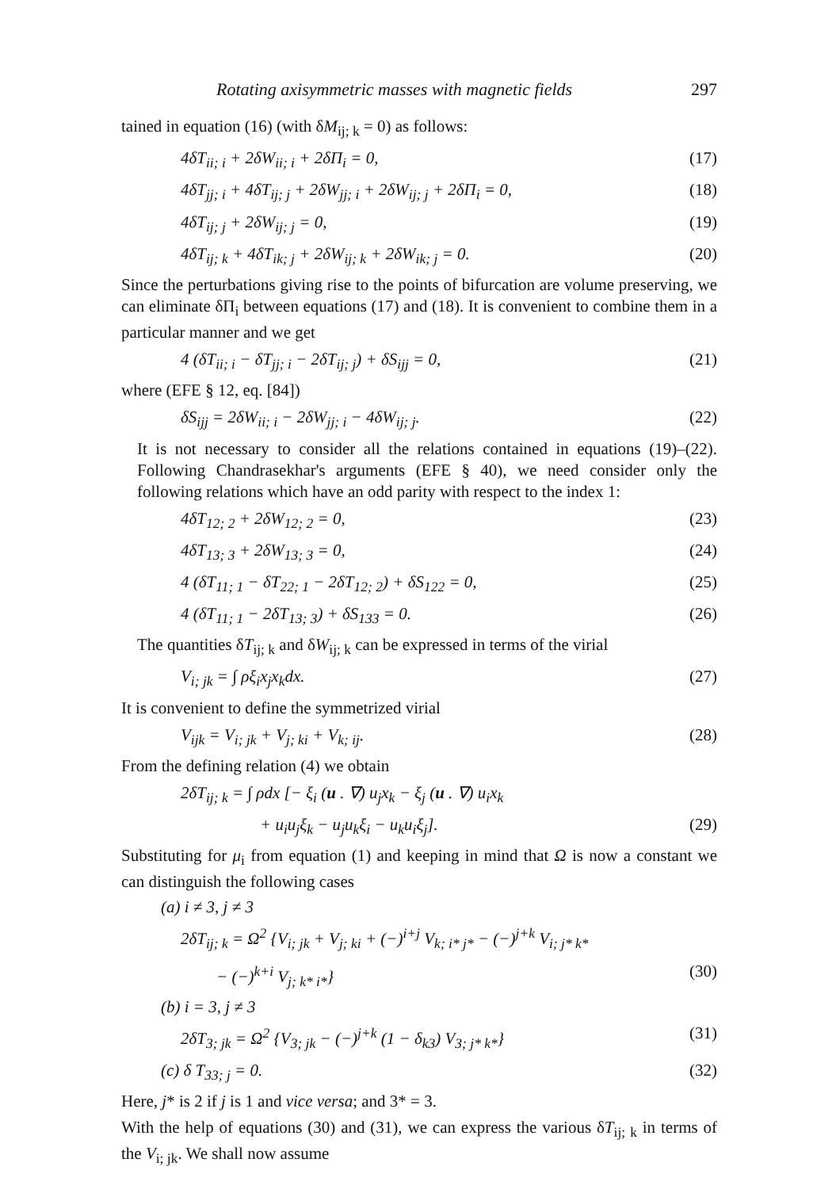Rotating axisymmetric masses with magnetic fields 297
tained in equation (16) (with δM<sub>ij; k</sub> = 0) as follows:
4δT<sub>ii; i</sub> + 2δW<sub>ii; i</sub> + 2δΠ<sub>i</sub> = 0, (17)
4δT<sub>jj; i</sub> + 4δT<sub>ij; j</sub> + 2δW<sub>jj; i</sub> + 2δW<sub>ij; j</sub> + 2δΠ<sub>i</sub> = 0, (18)
4δT<sub>ij; j</sub> + 2δW<sub>ij; j</sub> = 0, (19)
4δT<sub>ij; k</sub> + 4δT<sub>ik; j</sub> + 2δW<sub>ij; k</sub> + 2δW<sub>ik; j</sub> = 0. (20)
Since the perturbations giving rise to the points of bifurcation are volume preserving, we can eliminate δΠ<sub>i</sub> between equations (17) and (18). It is convenient to combine them in a particular manner and we get
4 (δT<sub>ii; i</sub> − δT<sub>jj; i</sub> − 2δT<sub>ij; j</sub>) + δS<sub>ijj</sub> = 0, (21)
where (EFE § 12, eq. [84])
δS<sub>ijj</sub> = 2δW<sub>ii; i</sub> − 2δW<sub>jj; i</sub> − 4δW<sub>ij; j</sub>. (22)
It is not necessary to consider all the relations contained in equations (19)–(22). Following Chandrasekhar's arguments (EFE § 40), we need consider only the following relations which have an odd parity with respect to the index 1:
4δT<sub>12; 2</sub> + 2δW<sub>12; 2</sub> = 0, (23)
4δT<sub>13; 3</sub> + 2δW<sub>13; 3</sub> = 0, (24)
4 (δT<sub>11; 1</sub> − δT<sub>22; 1</sub> − 2δT<sub>12; 2</sub>) + δS<sub>122</sub> = 0, (25)
4 (δT<sub>11; 1</sub> − 2δT<sub>13; 3</sub>) + δS<sub>133</sub> = 0. (26)
The quantities δT<sub>ij; k</sub> and δW<sub>ij; k</sub> can be expressed in terms of the virial
V<sub>i; jk</sub> = ∫ ρξ<sub>i</sub>x<sub>j</sub>x<sub>k</sub>dx. (27)
It is convenient to define the symmetrized virial
V<sub>ijk</sub> = V<sub>i; jk</sub> + V<sub>j; ki</sub> + V<sub>k; ij</sub>. (28)
From the defining relation (4) we obtain
2δT<sub>ij; k</sub> = ∫ ρdx [− ξ<sub>i</sub> (u . ∇) u<sub>j</sub>x<sub>k</sub> − ξ<sub>j</sub> (u . ∇) u<sub>i</sub>x<sub>k</sub>
+ u<sub>i</sub>u<sub>j</sub>ξ<sub>k</sub> − u<sub>j</sub>u<sub>k</sub>ξ<sub>i</sub> − u<sub>k</sub>u<sub>i</sub>ξ<sub>j</sub>]. (29)
Substituting for μ<sub>i</sub> from equation (1) and keeping in mind that Ω is now a constant we can distinguish the following cases
(a) i ≠ 3, j ≠ 3
2δT<sub>ij; k</sub> = Ω<sup>2</sup> {V<sub>i; jk</sub> + V<sub>j; ki</sub> + (−)<sup>i+j</sup> V<sub>k; i* j*</sub> − (−)<sup>j+k</sup> V<sub>i; j* k*</sub>
− (−)<sup>k+i</sup> V<sub>j; k* i*</sub>} (30)
(b) i = 3, j ≠ 3
2δT<sub>3; jk</sub> = Ω<sup>2</sup> {V<sub>3; jk</sub> − (−)<sup>j+k</sup> (1 − δ<sub>k3</sub>) V<sub>3; j* k*</sub>} (31)
(c) δ T<sub>33; j</sub> = 0. (32)
Here, j* is 2 if j is 1 and vice versa; and 3* = 3.
With the help of equations (30) and (31), we can express the various δT<sub>ij; k</sub> in terms of the V<sub>i; jk</sub>. We shall now assume